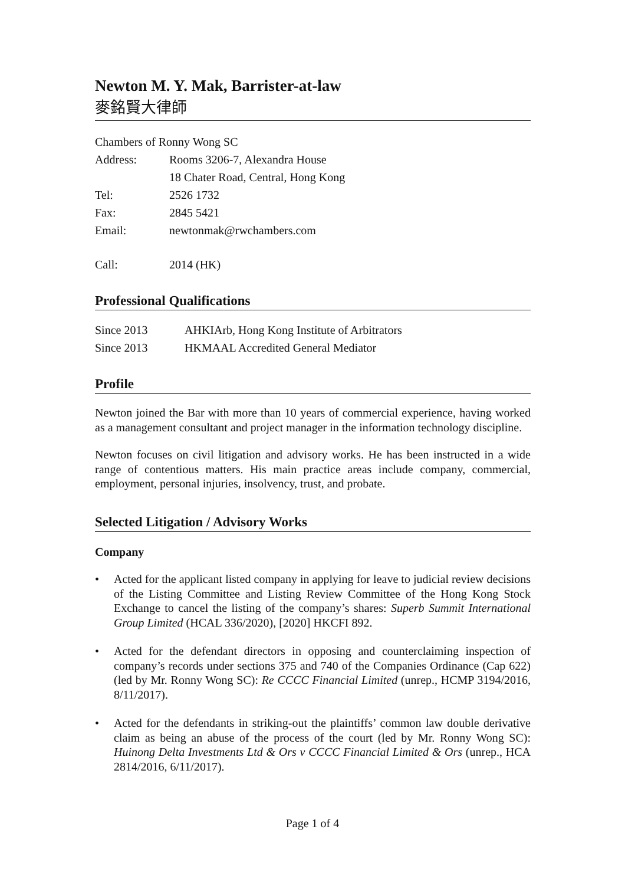Newton M. Y. Mak, Barrister-at-law
麥銘賢大律師
Chambers of Ronny Wong SC
Address: Rooms 3206-7, Alexandra House
18 Chater Road, Central, Hong Kong
Tel: 2526 1732
Fax: 2845 5421
Email: newtonmak@rwchambers.com
Call: 2014 (HK)
Professional Qualifications
Since 2013 AHKIArb, Hong Kong Institute of Arbitrators
Since 2013 HKMAAL Accredited General Mediator
Profile
Newton joined the Bar with more than 10 years of commercial experience, having worked as a management consultant and project manager in the information technology discipline.
Newton focuses on civil litigation and advisory works. He has been instructed in a wide range of contentious matters. His main practice areas include company, commercial, employment, personal injuries, insolvency, trust, and probate.
Selected Litigation / Advisory Works
Company
• Acted for the applicant listed company in applying for leave to judicial review decisions of the Listing Committee and Listing Review Committee of the Hong Kong Stock Exchange to cancel the listing of the company’s shares: Superb Summit International Group Limited (HCAL 336/2020), [2020] HKCFI 892.
• Acted for the defendant directors in opposing and counterclaiming inspection of company’s records under sections 375 and 740 of the Companies Ordinance (Cap 622) (led by Mr. Ronny Wong SC): Re CCCC Financial Limited (unrep., HCMP 3194/2016, 8/11/2017).
• Acted for the defendants in striking-out the plaintiffs’ common law double derivative claim as being an abuse of the process of the court (led by Mr. Ronny Wong SC): Huinong Delta Investments Ltd & Ors v CCCC Financial Limited & Ors (unrep., HCA 2814/2016, 6/11/2017).
Page 1 of 4